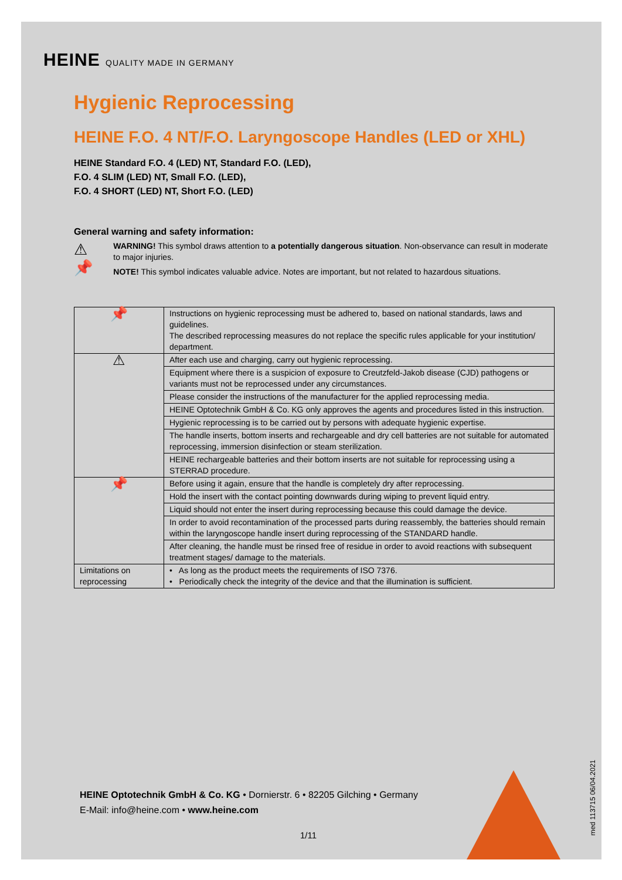HEINE QUALITY MADE IN GERMANY
Hygienic Reprocessing
HEINE F.O. 4 NT/F.O. Laryngoscope Handles (LED or XHL)
HEINE Standard F.O. 4 (LED) NT, Standard F.O. (LED),
F.O. 4 SLIM (LED) NT, Small F.O. (LED),
F.O. 4 SHORT (LED) NT, Short F.O. (LED)
General warning and safety information:
⚠
📌
WARNING! This symbol draws attention to a potentially dangerous situation. Non-observance can result in moderate to major injuries.
NOTE! This symbol indicates valuable advice. Notes are important, but not related to hazardous situations.
| 📌 | Instructions on hygienic reprocessing must be adhered to, based on national standards, laws and guidelines. The described reprocessing measures do not replace the specific rules applicable for your institution/ department. |
| ⚠ | After each use and charging, carry out hygienic reprocessing. |
| | Equipment where there is a suspicion of exposure to Creutzfeld-Jakob disease (CJD) pathogens or variants must not be reprocessed under any circumstances. |
| | Please consider the instructions of the manufacturer for the applied reprocessing media. |
| | HEINE Optotechnik GmbH & Co. KG only approves the agents and procedures listed in this instruction. |
| | Hygienic reprocessing is to be carried out by persons with adequate hygienic expertise. |
| | The handle inserts, bottom inserts and rechargeable and dry cell batteries are not suitable for automated reprocessing, immersion disinfection or steam sterilization. |
| | HEINE rechargeable batteries and their bottom inserts are not suitable for reprocessing using a STERRAD procedure. |
| 📌 | Before using it again, ensure that the handle is completely dry after reprocessing. |
| | Hold the insert with the contact pointing downwards during wiping to prevent liquid entry. |
| | Liquid should not enter the insert during reprocessing because this could damage the device. |
| | In order to avoid recontamination of the processed parts during reassembly, the batteries should remain within the laryngoscope handle insert during reprocessing of the STANDARD handle. |
| | After cleaning, the handle must be rinsed free of residue in order to avoid reactions with subsequent treatment stages/ damage to the materials. |
| Limitations on reprocessing | • As long as the product meets the requirements of ISO 7376. • Periodically check the integrity of the device and that the illumination is sufficient. |
HEINE Optotechnik GmbH & Co. KG • Dornierstr. 6 • 82205 Gilching • Germany
E-Mail: info@heine.com • www.heine.com
1/11
med 113715 06/04.2021